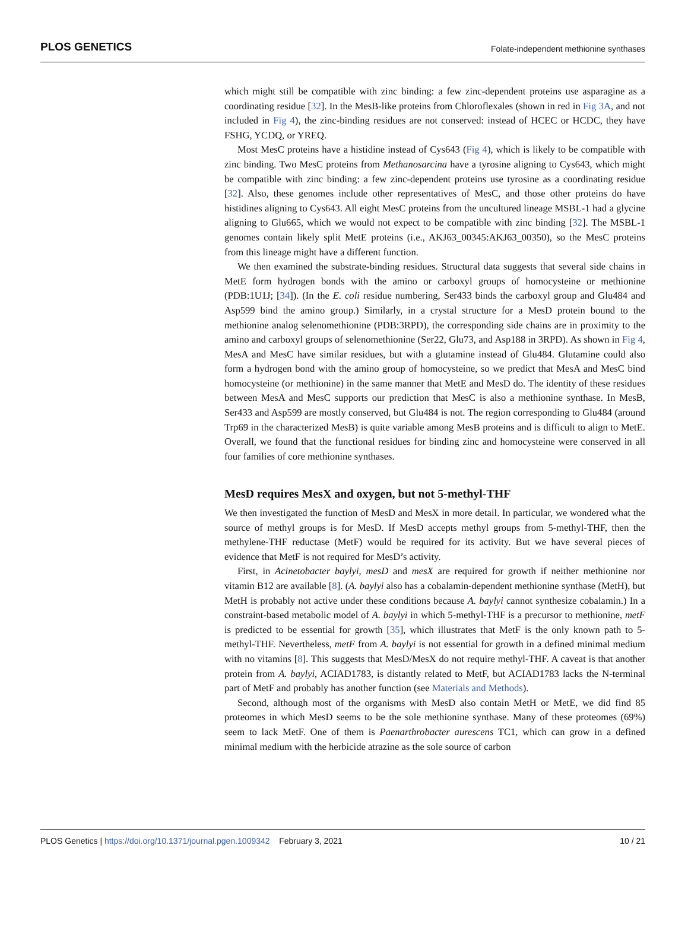PLOS GENETICS Folate-independent methionine synthases
which might still be compatible with zinc binding: a few zinc-dependent proteins use asparagine as a coordinating residue [32]. In the MesB-like proteins from Chloroflexales (shown in red in Fig 3A, and not included in Fig 4), the zinc-binding residues are not conserved: instead of HCEC or HCDC, they have FSHG, YCDQ, or YREQ.
Most MesC proteins have a histidine instead of Cys643 (Fig 4), which is likely to be compatible with zinc binding. Two MesC proteins from Methanosarcina have a tyrosine aligning to Cys643, which might be compatible with zinc binding: a few zinc-dependent proteins use tyrosine as a coordinating residue [32]. Also, these genomes include other representatives of MesC, and those other proteins do have histidines aligning to Cys643. All eight MesC proteins from the uncultured lineage MSBL-1 had a glycine aligning to Glu665, which we would not expect to be compatible with zinc binding [32]. The MSBL-1 genomes contain likely split MetE proteins (i.e., AKJ63_00345:AKJ63_00350), so the MesC proteins from this lineage might have a different function.
We then examined the substrate-binding residues. Structural data suggests that several side chains in MetE form hydrogen bonds with the amino or carboxyl groups of homocysteine or methionine (PDB:1U1J; [34]). (In the E. coli residue numbering, Ser433 binds the carboxyl group and Glu484 and Asp599 bind the amino group.) Similarly, in a crystal structure for a MesD protein bound to the methionine analog selenomethionine (PDB:3RPD), the corresponding side chains are in proximity to the amino and carboxyl groups of selenomethionine (Ser22, Glu73, and Asp188 in 3RPD). As shown in Fig 4, MesA and MesC have similar residues, but with a glutamine instead of Glu484. Glutamine could also form a hydrogen bond with the amino group of homocysteine, so we predict that MesA and MesC bind homocysteine (or methionine) in the same manner that MetE and MesD do. The identity of these residues between MesA and MesC supports our prediction that MesC is also a methionine synthase. In MesB, Ser433 and Asp599 are mostly conserved, but Glu484 is not. The region corresponding to Glu484 (around Trp69 in the characterized MesB) is quite variable among MesB proteins and is difficult to align to MetE. Overall, we found that the functional residues for binding zinc and homocysteine were conserved in all four families of core methionine synthases.
MesD requires MesX and oxygen, but not 5-methyl-THF
We then investigated the function of MesD and MesX in more detail. In particular, we wondered what the source of methyl groups is for MesD. If MesD accepts methyl groups from 5-methyl-THF, then the methylene-THF reductase (MetF) would be required for its activity. But we have several pieces of evidence that MetF is not required for MesD’s activity.
First, in Acinetobacter baylyi, mesD and mesX are required for growth if neither methionine nor vitamin B12 are available [8]. (A. baylyi also has a cobalamin-dependent methionine synthase (MetH), but MetH is probably not active under these conditions because A. baylyi cannot synthesize cobalamin.) In a constraint-based metabolic model of A. baylyi in which 5-methyl-THF is a precursor to methionine, metF is predicted to be essential for growth [35], which illustrates that MetF is the only known path to 5-methyl-THF. Nevertheless, metF from A. baylyi is not essential for growth in a defined minimal medium with no vitamins [8]. This suggests that MesD/MesX do not require methyl-THF. A caveat is that another protein from A. baylyi, ACIAD1783, is distantly related to MetF, but ACIAD1783 lacks the N-terminal part of MetF and probably has another function (see Materials and Methods).
Second, although most of the organisms with MesD also contain MetH or MetE, we did find 85 proteomes in which MesD seems to be the sole methionine synthase. Many of these proteomes (69%) seem to lack MetF. One of them is Paenarthrobacter aurescens TC1, which can grow in a defined minimal medium with the herbicide atrazine as the sole source of carbon
PLOS Genetics | https://doi.org/10.1371/journal.pgen.1009342 February 3, 2021 10 / 21